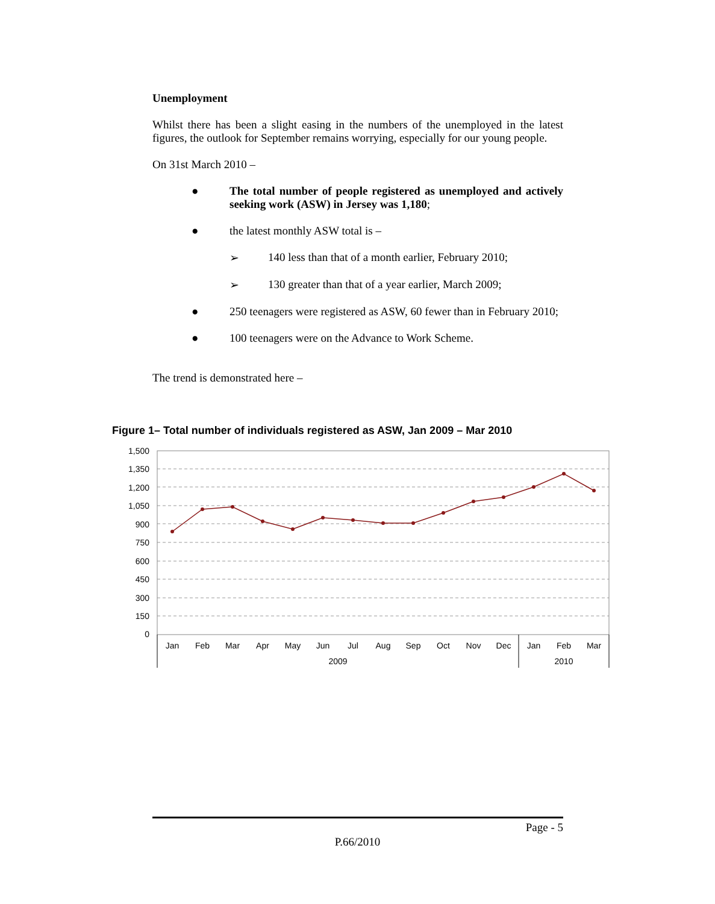Unemployment
Whilst there has been a slight easing in the numbers of the unemployed in the latest figures, the outlook for September remains worrying, especially for our young people.
On 31st March 2010 –
● The total number of people registered as unemployed and actively seeking work (ASW) in Jersey was 1,180;
● the latest monthly ASW total is –
➢ 140 less than that of a month earlier, February 2010;
➢ 130 greater than that of a year earlier, March 2009;
● 250 teenagers were registered as ASW, 60 fewer than in February 2010;
● 100 teenagers were on the Advance to Work Scheme.
The trend is demonstrated here –
Figure 1– Total number of individuals registered as ASW, Jan 2009 – Mar 2010
1,500
1,350
1,200
1,050
900
750
600
450
300
150
0
Jan
Feb
Mar
Apr
May
Jun
Jul
Aug
Sep
Oct
Nov
Dec
Jan
Feb
Mar
2009
2010
Page - 5
P.66/2010